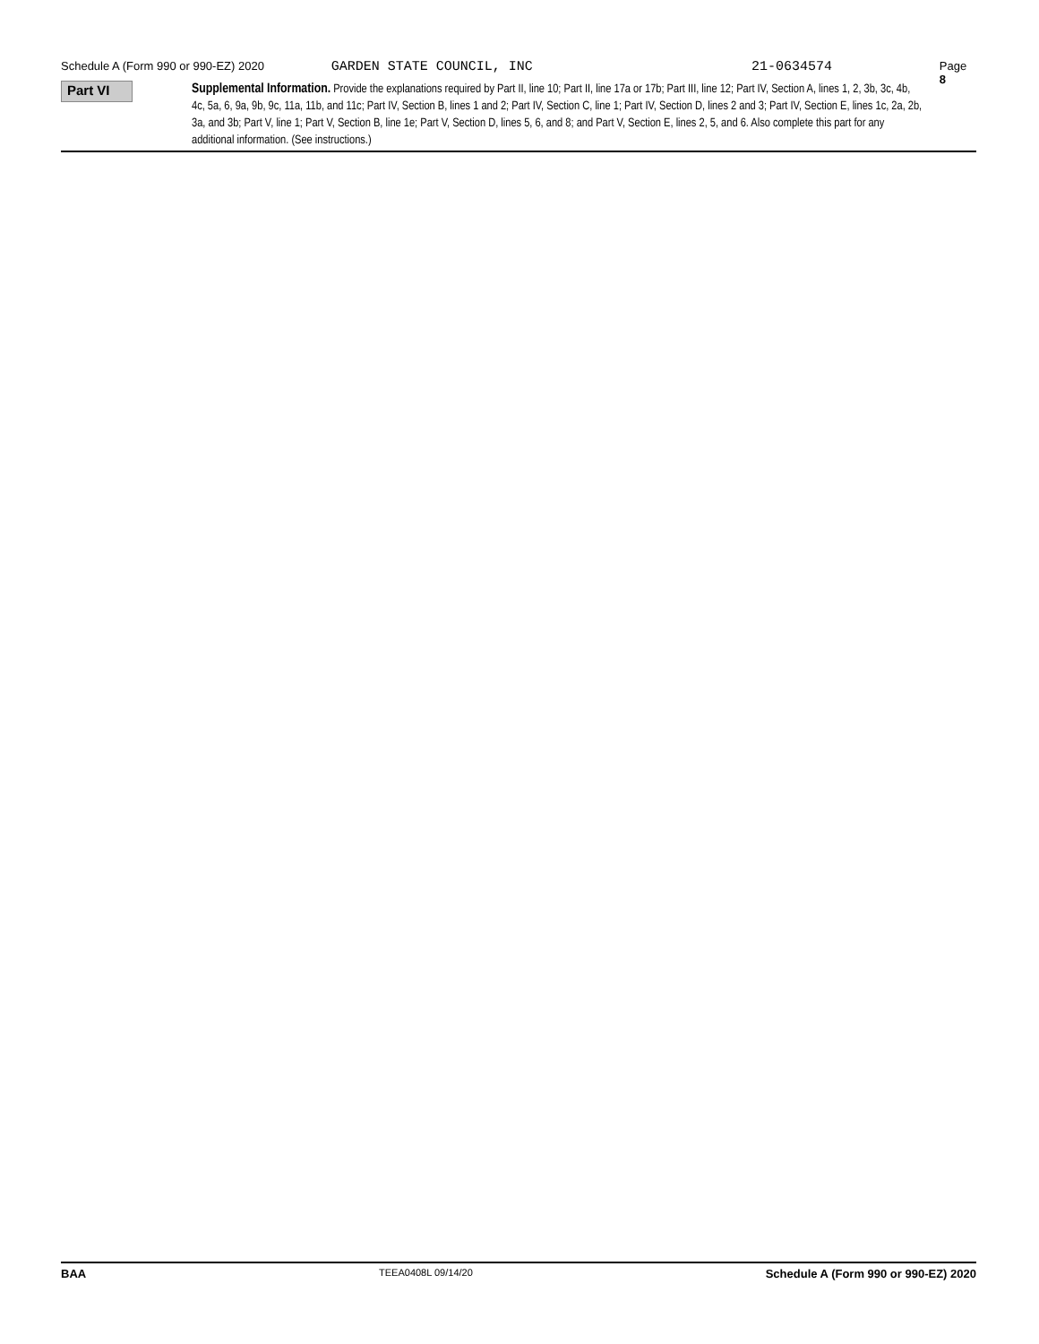Schedule A (Form 990 or 990-EZ) 2020 GARDEN STATE COUNCIL, INC 21-0634574 Page 8
Part VI
Supplemental Information. Provide the explanations required by Part II, line 10; Part II, line 17a or 17b; Part III, line 12; Part IV, Section A, lines 1, 2, 3b, 3c, 4b, 4c, 5a, 6, 9a, 9b, 9c, 11a, 11b, and 11c; Part IV, Section B, lines 1 and 2; Part IV, Section C, line 1; Part IV, Section D, lines 2 and 3; Part IV, Section E, lines 1c, 2a, 2b, 3a, and 3b; Part V, line 1; Part V, Section B, line 1e; Part V, Section D, lines 5, 6, and 8; and Part V, Section E, lines 2, 5, and 6. Also complete this part for any additional information. (See instructions.)
BAA TEEA0408L 09/14/20 Schedule A (Form 990 or 990-EZ) 2020